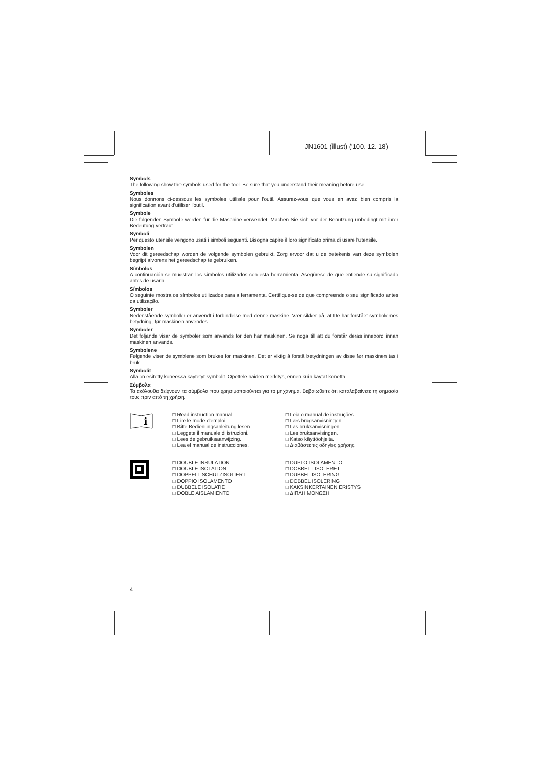JN1601 (illust) ('100. 12. 18)
Symbols
The following show the symbols used for the tool. Be sure that you understand their meaning before use.
Symboles
Nous donnons ci-dessous les symboles utilisés pour l'outil. Assurez-vous que vous en avez bien compris la signification avant d'utiliser l'outil.
Symbole
Die folgenden Symbole werden für die Maschine verwendet. Machen Sie sich vor der Benutzung unbedingt mit ihrer Bedeutung vertraut.
Symboli
Per questo utensile vengono usati i simboli seguenti. Bisogna capire il loro significato prima di usare l'utensile.
Symbolen
Voor dit gereedschap worden de volgende symbolen gebruikt. Zorg ervoor dat u de betekenis van deze symbolen begrijpt alvorens het gereedschap te gebruiken.
Símbolos
A continuación se muestran los símbolos utilizados con esta herramienta. Asegúrese de que entiende su significado antes de usarla.
Símbolos
O seguinte mostra os símbolos utilizados para a ferramenta. Certifique-se de que compreende o seu significado antes da utilização.
Symboler
Nedenstående symboler er anvendt i forbindelse med denne maskine. Vær sikker på, at De har forstået symbolernes betydning, før maskinen anvendes.
Symboler
Det följande visar de symboler som används för den här maskinen. Se noga till att du förstår deras innebörd innan maskinen används.
Symbolene
Følgende viser de symblene som brukes for maskinen. Det er viktig å forstå betydningen av disse før maskinen tas i bruk.
Symbolit
Alla on esitetty koneessa käytetyt symbolit. Opettele näiden merkitys, ennen kuin käytät konetta.
Σύμβολα
Τα ακόλουθα δείχνουν τα σύμβολα που χρησιμοποιούνται για το μηχάνημα. Βεβαιωθείτε ότι καταλαβαίνετε τη σημασία τους πριν από τη χρήση.
i
□ Read instruction manual.
□ Lire le mode d'emploi.
□ Bitte Bedienungsanleitung lesen.
□ Leggete il manuale di istruzioni.
□ Lees de gebruiksaanwijzing.
□ Lea el manual de instrucciones.
□ Leia o manual de instruções.
□ Læs brugsanvisningen.
□ Läs bruksanvisningen.
□ Les bruksanvisingen.
□ Katso käyttöohjeita.
□ Διαβάστε τις οδηγίες χρήσης.
□ DOUBLE INSULATION
□ DOUBLE ISOLATION
□ DOPPELT SCHUTZISOLIERT
□ DOPPIO ISOLAMENTO
□ DUBBELE ISOLATIE
□ DOBLE AISLAMIENTO
□ DUPLO ISOLAMENTO
□ DOBBELT ISOLERET
□ DUBBEL ISOLERING
□ DOBBEL ISOLERING
□ KAKSINKERTAINEN ERISTYS
□ ΔΙΠΛΗ ΜΟΝΩΣΗ
4